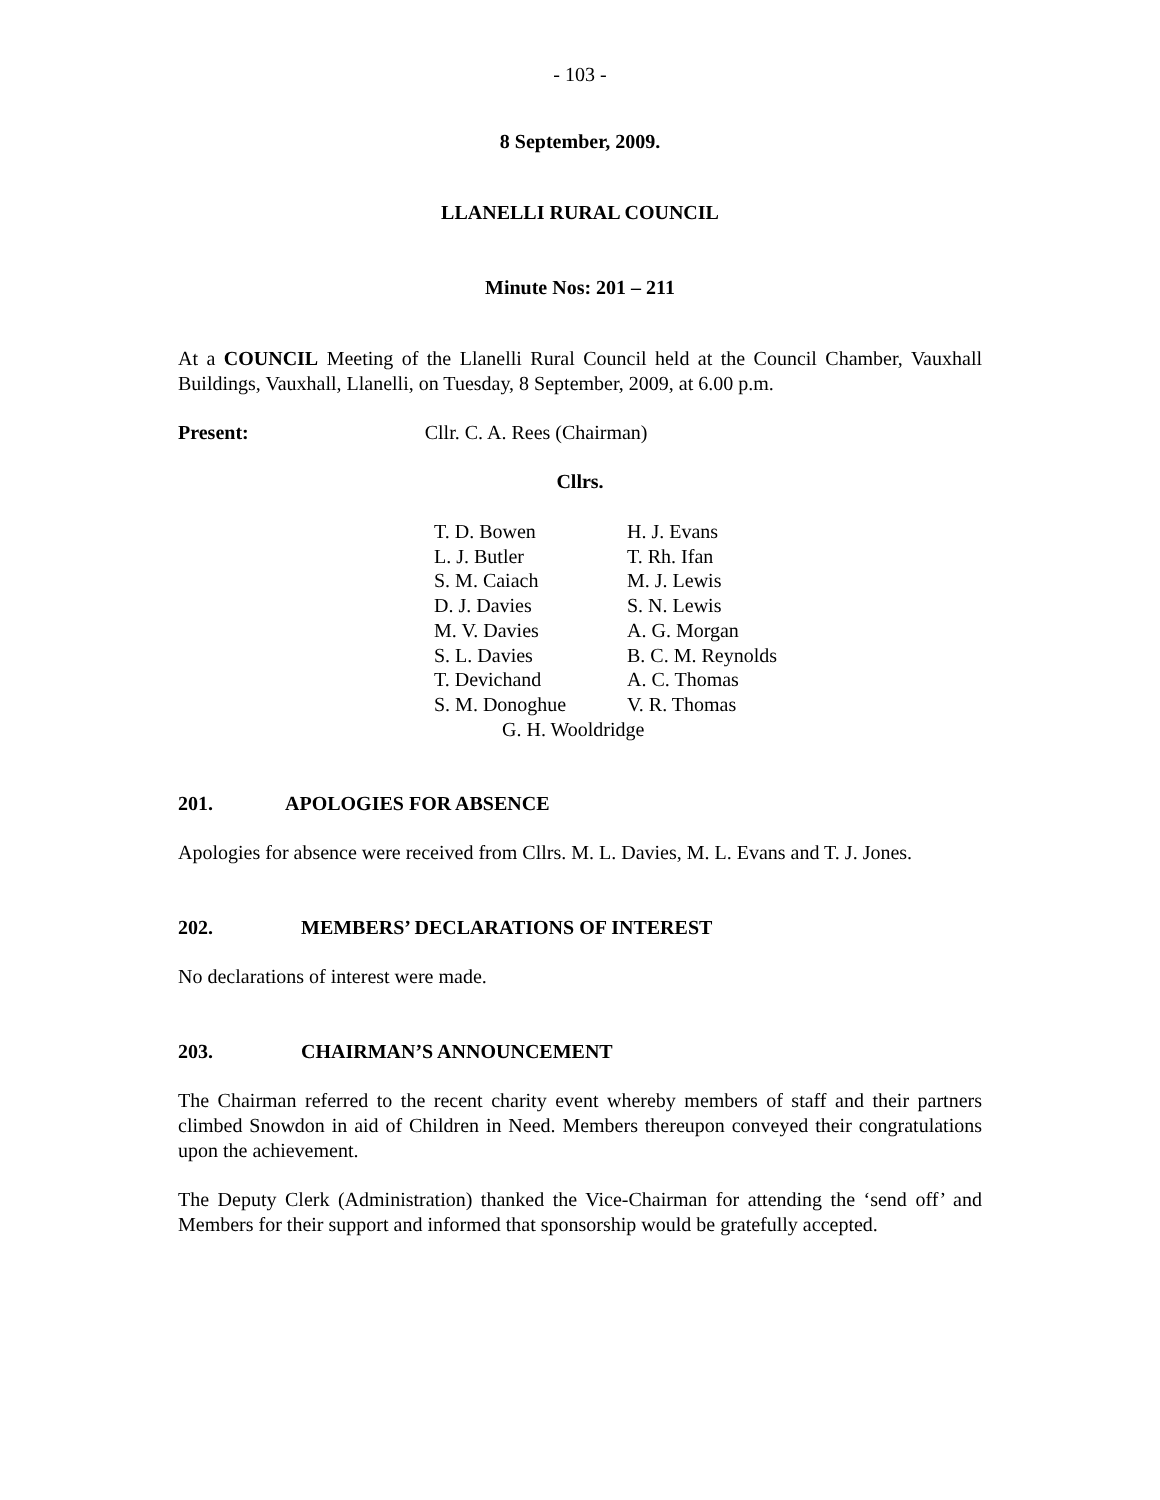- 103 -
8 September, 2009.
LLANELLI RURAL COUNCIL
Minute Nos: 201 – 211
At a COUNCIL Meeting of the Llanelli Rural Council held at the Council Chamber, Vauxhall Buildings, Vauxhall, Llanelli, on Tuesday, 8 September, 2009, at 6.00 p.m.
Present: Cllr. C. A. Rees (Chairman)
Cllrs.
| T. D. Bowen | H. J. Evans |
| L. J. Butler | T. Rh. Ifan |
| S. M. Caiach | M. J. Lewis |
| D. J. Davies | S. N. Lewis |
| M. V. Davies | A. G. Morgan |
| S. L. Davies | B. C. M. Reynolds |
| T. Devichand | A. C. Thomas |
| S. M. Donoghue | V. R. Thomas |
| G. H. Wooldridge | |
201. APOLOGIES FOR ABSENCE
Apologies for absence were received from Cllrs. M. L. Davies, M. L. Evans and T. J. Jones.
202. MEMBERS’ DECLARATIONS OF INTEREST
No declarations of interest were made.
203. CHAIRMAN’S ANNOUNCEMENT
The Chairman referred to the recent charity event whereby members of staff and their partners climbed Snowdon in aid of Children in Need. Members thereupon conveyed their congratulations upon the achievement.
The Deputy Clerk (Administration) thanked the Vice-Chairman for attending the ‘send off’ and Members for their support and informed that sponsorship would be gratefully accepted.